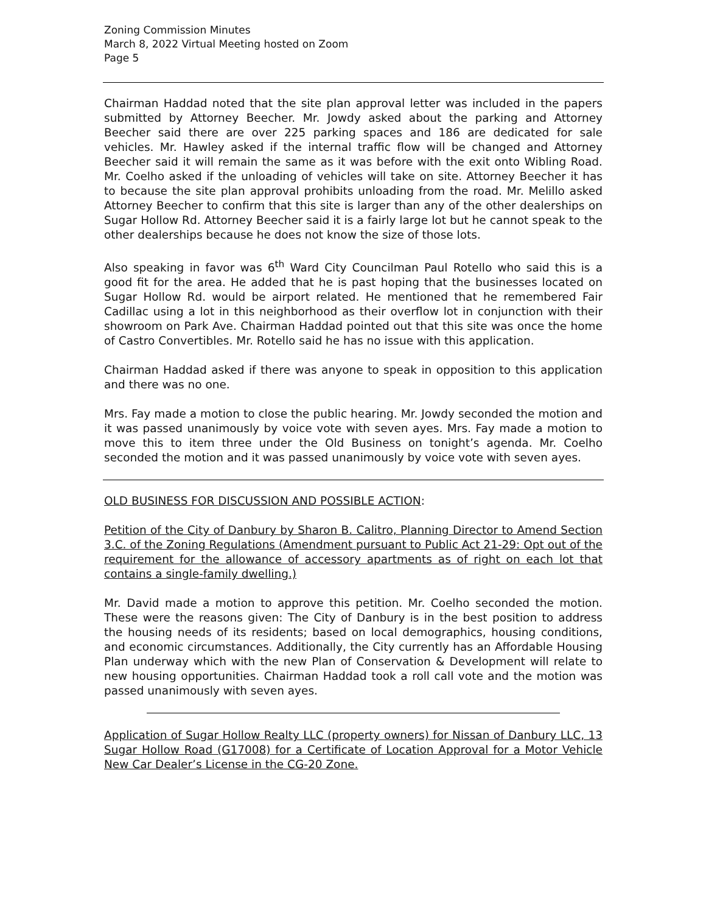Zoning Commission Minutes
March 8, 2022 Virtual Meeting hosted on Zoom
Page 5
Chairman Haddad noted that the site plan approval letter was included in the papers submitted by Attorney Beecher. Mr. Jowdy asked about the parking and Attorney Beecher said there are over 225 parking spaces and 186 are dedicated for sale vehicles. Mr. Hawley asked if the internal traffic flow will be changed and Attorney Beecher said it will remain the same as it was before with the exit onto Wibling Road. Mr. Coelho asked if the unloading of vehicles will take on site. Attorney Beecher it has to because the site plan approval prohibits unloading from the road. Mr. Melillo asked Attorney Beecher to confirm that this site is larger than any of the other dealerships on Sugar Hollow Rd. Attorney Beecher said it is a fairly large lot but he cannot speak to the other dealerships because he does not know the size of those lots.
Also speaking in favor was 6<sup>th</sup> Ward City Councilman Paul Rotello who said this is a good fit for the area. He added that he is past hoping that the businesses located on Sugar Hollow Rd. would be airport related. He mentioned that he remembered Fair Cadillac using a lot in this neighborhood as their overflow lot in conjunction with their showroom on Park Ave. Chairman Haddad pointed out that this site was once the home of Castro Convertibles. Mr. Rotello said he has no issue with this application.
Chairman Haddad asked if there was anyone to speak in opposition to this application and there was no one.
Mrs. Fay made a motion to close the public hearing. Mr. Jowdy seconded the motion and it was passed unanimously by voice vote with seven ayes. Mrs. Fay made a motion to move this to item three under the Old Business on tonight’s agenda. Mr. Coelho seconded the motion and it was passed unanimously by voice vote with seven ayes.
OLD BUSINESS FOR DISCUSSION AND POSSIBLE ACTION:
Petition of the City of Danbury by Sharon B. Calitro, Planning Director to Amend Section 3.C. of the Zoning Regulations (Amendment pursuant to Public Act 21-29: Opt out of the requirement for the allowance of accessory apartments as of right on each lot that contains a single-family dwelling.)
Mr. David made a motion to approve this petition. Mr. Coelho seconded the motion. These were the reasons given: The City of Danbury is in the best position to address the housing needs of its residents; based on local demographics, housing conditions, and economic circumstances. Additionally, the City currently has an Affordable Housing Plan underway which with the new Plan of Conservation & Development will relate to new housing opportunities. Chairman Haddad took a roll call vote and the motion was passed unanimously with seven ayes.
Application of Sugar Hollow Realty LLC (property owners) for Nissan of Danbury LLC, 13 Sugar Hollow Road (G17008) for a Certificate of Location Approval for a Motor Vehicle New Car Dealer’s License in the CG-20 Zone.